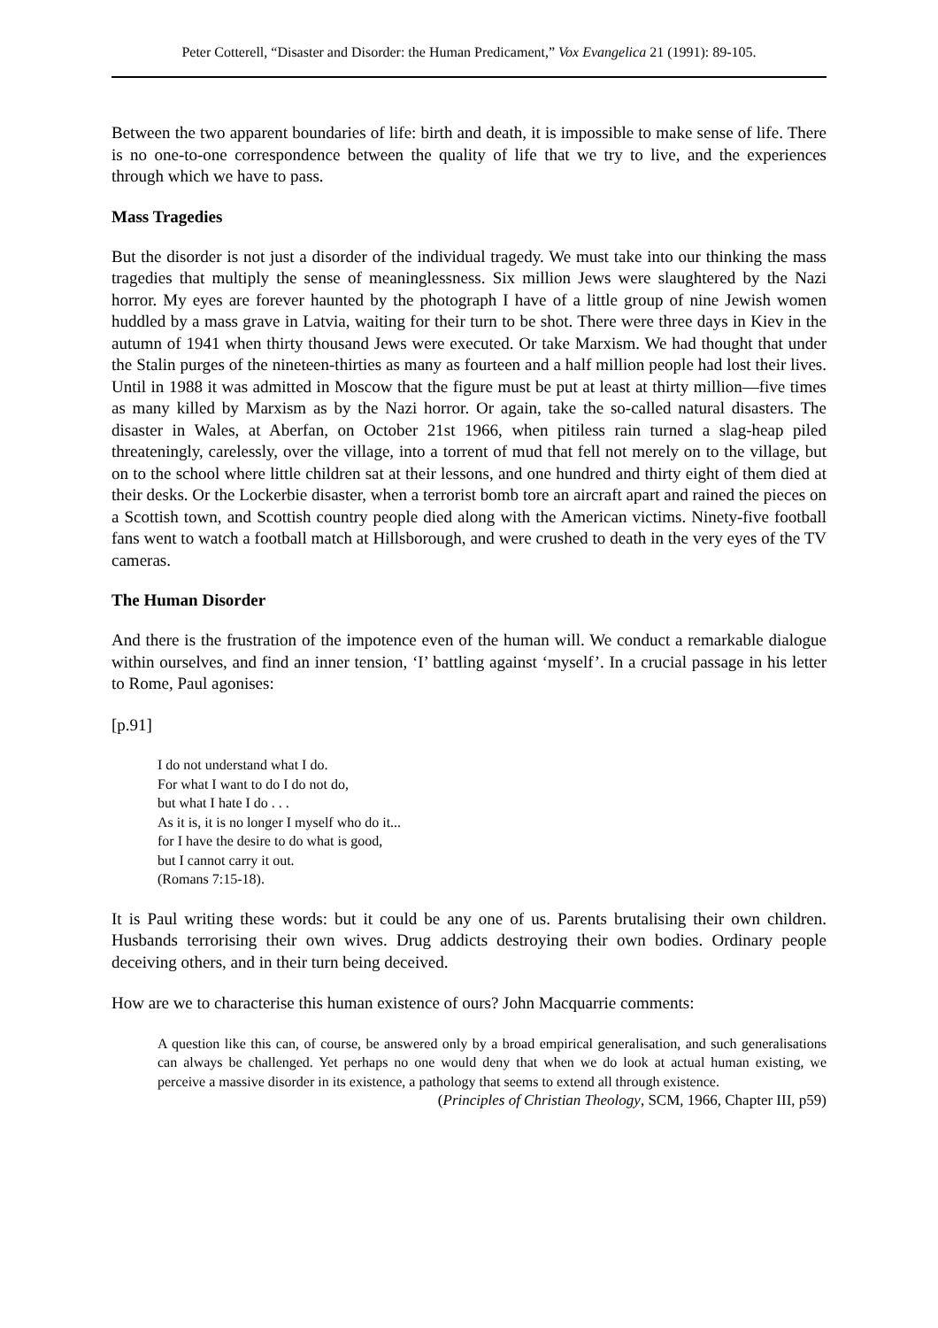Peter Cotterell, “Disaster and Disorder: the Human Predicament,” Vox Evangelica 21 (1991): 89-105.
Between the two apparent boundaries of life: birth and death, it is impossible to make sense of life. There is no one-to-one correspondence between the quality of life that we try to live, and the experiences through which we have to pass.
Mass Tragedies
But the disorder is not just a disorder of the individual tragedy. We must take into our thinking the mass tragedies that multiply the sense of meaninglessness. Six million Jews were slaughtered by the Nazi horror. My eyes are forever haunted by the photograph I have of a little group of nine Jewish women huddled by a mass grave in Latvia, waiting for their turn to be shot. There were three days in Kiev in the autumn of 1941 when thirty thousand Jews were executed. Or take Marxism. We had thought that under the Stalin purges of the nineteen-thirties as many as fourteen and a half million people had lost their lives. Until in 1988 it was admitted in Moscow that the figure must be put at least at thirty million―five times as many killed by Marxism as by the Nazi horror. Or again, take the so-called natural disasters. The disaster in Wales, at Aberfan, on October 21st 1966, when pitiless rain turned a slag-heap piled threateningly, carelessly, over the village, into a torrent of mud that fell not merely on to the village, but on to the school where little children sat at their lessons, and one hundred and thirty eight of them died at their desks. Or the Lockerbie disaster, when a terrorist bomb tore an aircraft apart and rained the pieces on a Scottish town, and Scottish country people died along with the American victims. Ninety-five football fans went to watch a football match at Hillsborough, and were crushed to death in the very eyes of the TV cameras.
The Human Disorder
And there is the frustration of the impotence even of the human will. We conduct a remarkable dialogue within ourselves, and find an inner tension, ‘I’ battling against ‘myself’. In a crucial passage in his letter to Rome, Paul agonises:
[p.91]
I do not understand what I do.
For what I want to do I do not do,
but what I hate I do . . .
As it is, it is no longer I myself who do it...
for I have the desire to do what is good,
but I cannot carry it out.
(Romans 7:15-18).
It is Paul writing these words: but it could be any one of us. Parents brutalising their own children. Husbands terrorising their own wives. Drug addicts destroying their own bodies. Ordinary people deceiving others, and in their turn being deceived.
How are we to characterise this human existence of ours? John Macquarrie comments:
A question like this can, of course, be answered only by a broad empirical generalisation, and such generalisations can always be challenged. Yet perhaps no one would deny that when we do look at actual human existing, we perceive a massive disorder in its existence, a pathology that seems to extend all through existence.
(Principles of Christian Theology, SCM, 1966, Chapter III, p59)